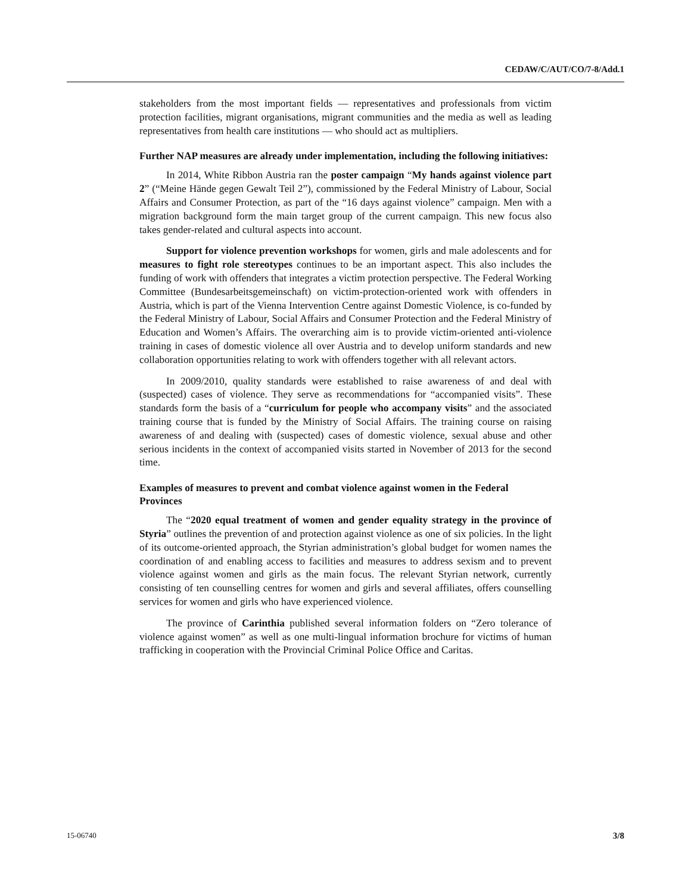CEDAW/C/AUT/CO/7-8/Add.1
stakeholders from the most important fields — representatives and professionals from victim protection facilities, migrant organisations, migrant communities and the media as well as leading representatives from health care institutions — who should act as multipliers.
Further NAP measures are already under implementation, including the following initiatives:
In 2014, White Ribbon Austria ran the poster campaign “My hands against violence part 2” (“Meine Hände gegen Gewalt Teil 2”), commissioned by the Federal Ministry of Labour, Social Affairs and Consumer Protection, as part of the “16 days against violence” campaign. Men with a migration background form the main target group of the current campaign. This new focus also takes gender-related and cultural aspects into account.
Support for violence prevention workshops for women, girls and male adolescents and for measures to fight role stereotypes continues to be an important aspect. This also includes the funding of work with offenders that integrates a victim protection perspective. The Federal Working Committee (Bundesarbeitsgemeinschaft) on victim-protection-oriented work with offenders in Austria, which is part of the Vienna Intervention Centre against Domestic Violence, is co-funded by the Federal Ministry of Labour, Social Affairs and Consumer Protection and the Federal Ministry of Education and Women’s Affairs. The overarching aim is to provide victim-oriented anti-violence training in cases of domestic violence all over Austria and to develop uniform standards and new collaboration opportunities relating to work with offenders together with all relevant actors.
In 2009/2010, quality standards were established to raise awareness of and deal with (suspected) cases of violence. They serve as recommendations for “accompanied visits”. These standards form the basis of a “curriculum for people who accompany visits” and the associated training course that is funded by the Ministry of Social Affairs. The training course on raising awareness of and dealing with (suspected) cases of domestic violence, sexual abuse and other serious incidents in the context of accompanied visits started in November of 2013 for the second time.
Examples of measures to prevent and combat violence against women in the Federal Provinces
The “2020 equal treatment of women and gender equality strategy in the province of Styria” outlines the prevention of and protection against violence as one of six policies. In the light of its outcome-oriented approach, the Styrian administration’s global budget for women names the coordination of and enabling access to facilities and measures to address sexism and to prevent violence against women and girls as the main focus. The relevant Styrian network, currently consisting of ten counselling centres for women and girls and several affiliates, offers counselling services for women and girls who have experienced violence.
The province of Carinthia published several information folders on “Zero tolerance of violence against women” as well as one multi-lingual information brochure for victims of human trafficking in cooperation with the Provincial Criminal Police Office and Caritas.
15-06740 3/8